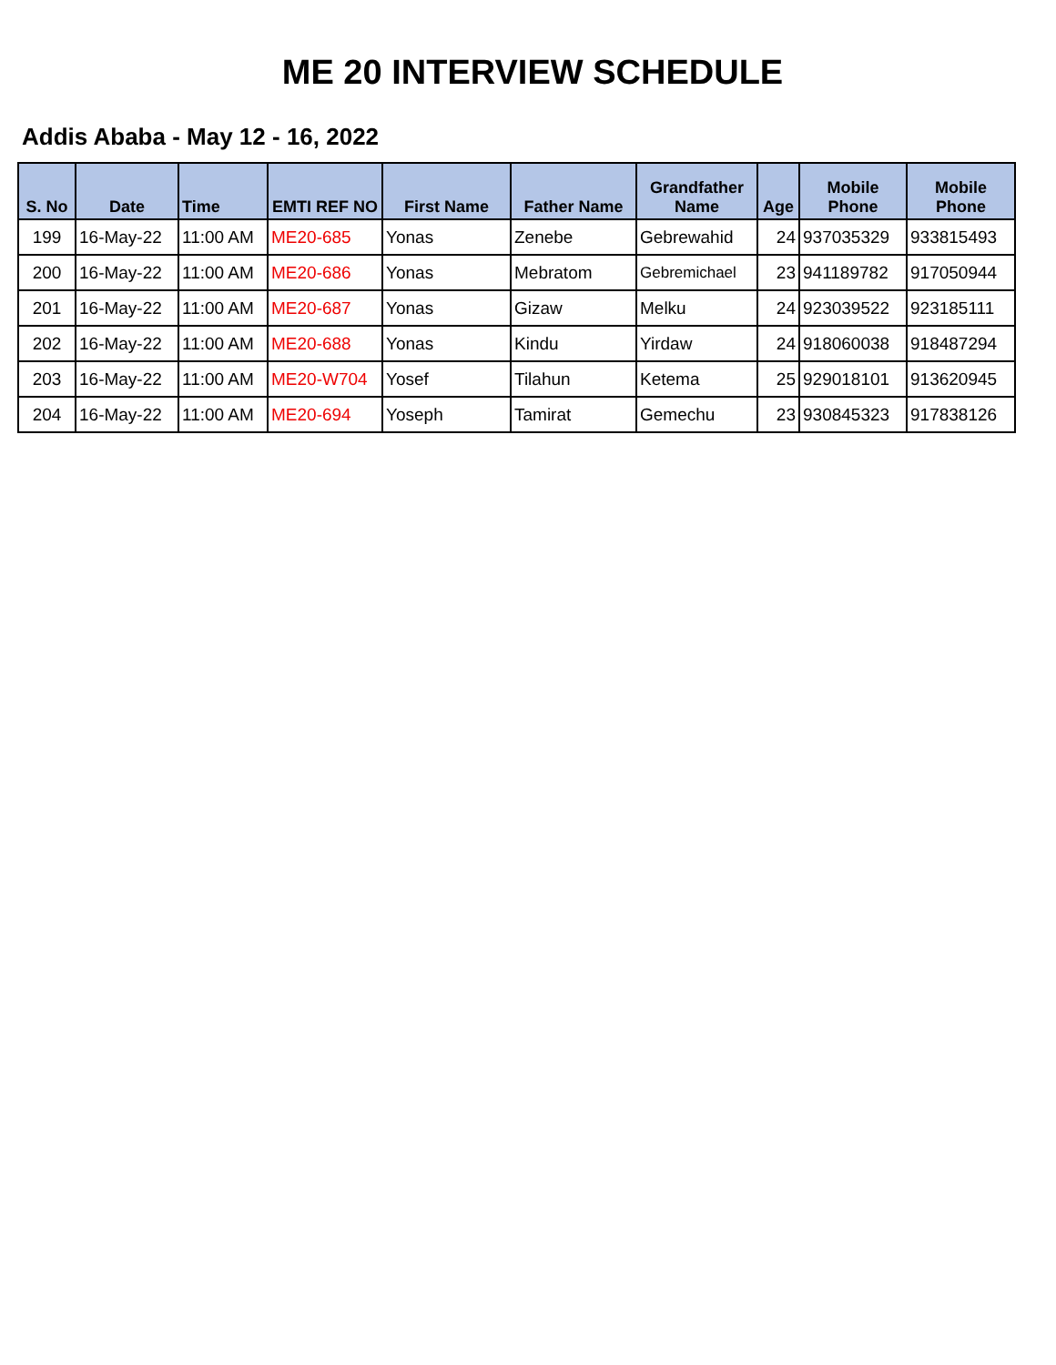ME 20 INTERVIEW SCHEDULE
Addis Ababa - May 12 - 16, 2022
| S. No | Date | Time | EMTI REF NO | First Name | Father Name | Grandfather Name | Age | Mobile Phone | Mobile Phone |
| --- | --- | --- | --- | --- | --- | --- | --- | --- | --- |
| 199 | 16-May-22 | 11:00 AM | ME20-685 | Yonas | Zenebe | Gebrewahid | 24 | 937035329 | 933815493 |
| 200 | 16-May-22 | 11:00 AM | ME20-686 | Yonas | Mebratom | Gebremichael | 23 | 941189782 | 917050944 |
| 201 | 16-May-22 | 11:00 AM | ME20-687 | Yonas | Gizaw | Melku | 24 | 923039522 | 923185111 |
| 202 | 16-May-22 | 11:00 AM | ME20-688 | Yonas | Kindu | Yirdaw | 24 | 918060038 | 918487294 |
| 203 | 16-May-22 | 11:00 AM | ME20-W704 | Yosef | Tilahun | Ketema | 25 | 929018101 | 913620945 |
| 204 | 16-May-22 | 11:00 AM | ME20-694 | Yoseph | Tamirat | Gemechu | 23 | 930845323 | 917838126 |